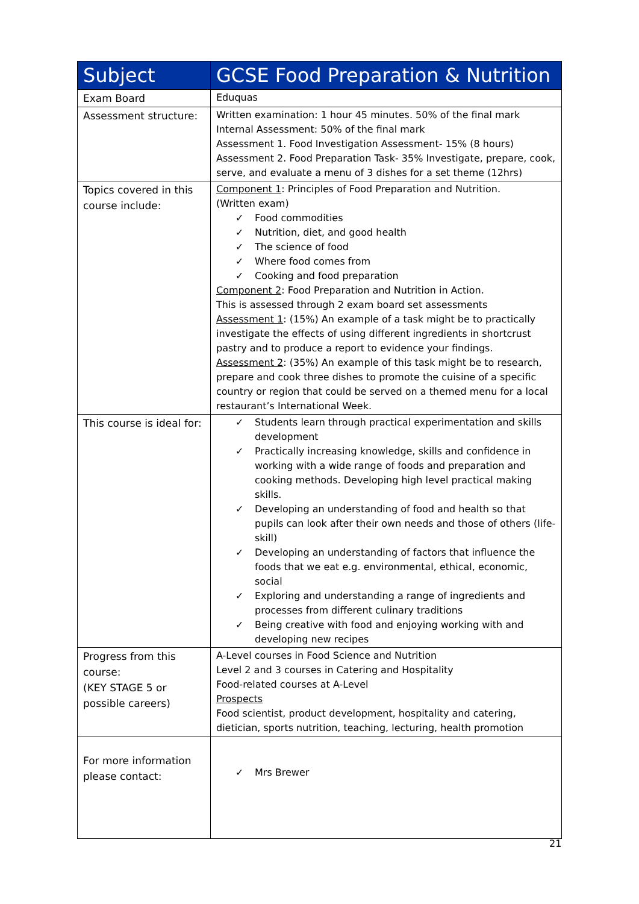| Subject | GCSE Food Preparation & Nutrition |
| --- | --- |
| Exam Board | Eduquas |
| Assessment structure: | Written examination: 1 hour 45 minutes. 50% of the final mark Internal Assessment: 50% of the final mark Assessment 1. Food Investigation Assessment- 15% (8 hours) Assessment 2. Food Preparation Task- 35% Investigate, prepare, cook, serve, and evaluate a menu of 3 dishes for a set theme (12hrs) |
| Topics covered in this course include: | Component 1 : Principles of Food Preparation and Nutrition. (Written exam) ✓ Food commodities ✓ Nutrition, diet, and good health ✓ The science of food ✓ Where food comes from ✓ Cooking and food preparation Component 2 : Food Preparation and Nutrition in Action. This is assessed through 2 exam board set assessments Assessment 1 : (15%) An example of a task might be to practically investigate the effects of using different ingredients in shortcrust pastry and to produce a report to evidence your findings. Assessment 2 : (35%) An example of this task might be to research, prepare and cook three dishes to promote the cuisine of a specific country or region that could be served on a themed menu for a local restaurant’s International Week. |
| This course is ideal for: | ✓ Students learn through practical experimentation and skills development ✓ Practically increasing knowledge, skills and confidence in working with a wide range of foods and preparation and cooking methods. Developing high level practical making skills. ✓ Developing an understanding of food and health so that pupils can look after their own needs and those of others (life-skill) ✓ Developing an understanding of factors that influence the foods that we eat e.g. environmental, ethical, economic, social ✓ Exploring and understanding a range of ingredients and processes from different culinary traditions ✓ Being creative with food and enjoying working with and developing new recipes |
| Progress from this course: (KEY STAGE 5 or possible careers) | A-Level courses in Food Science and Nutrition Level 2 and 3 courses in Catering and Hospitality Food-related courses at A-Level Prospects Food scientist, product development, hospitality and catering, dietician, sports nutrition, teaching, lecturing, health promotion |
| For more information please contact: | ✓ Mrs Brewer |
21